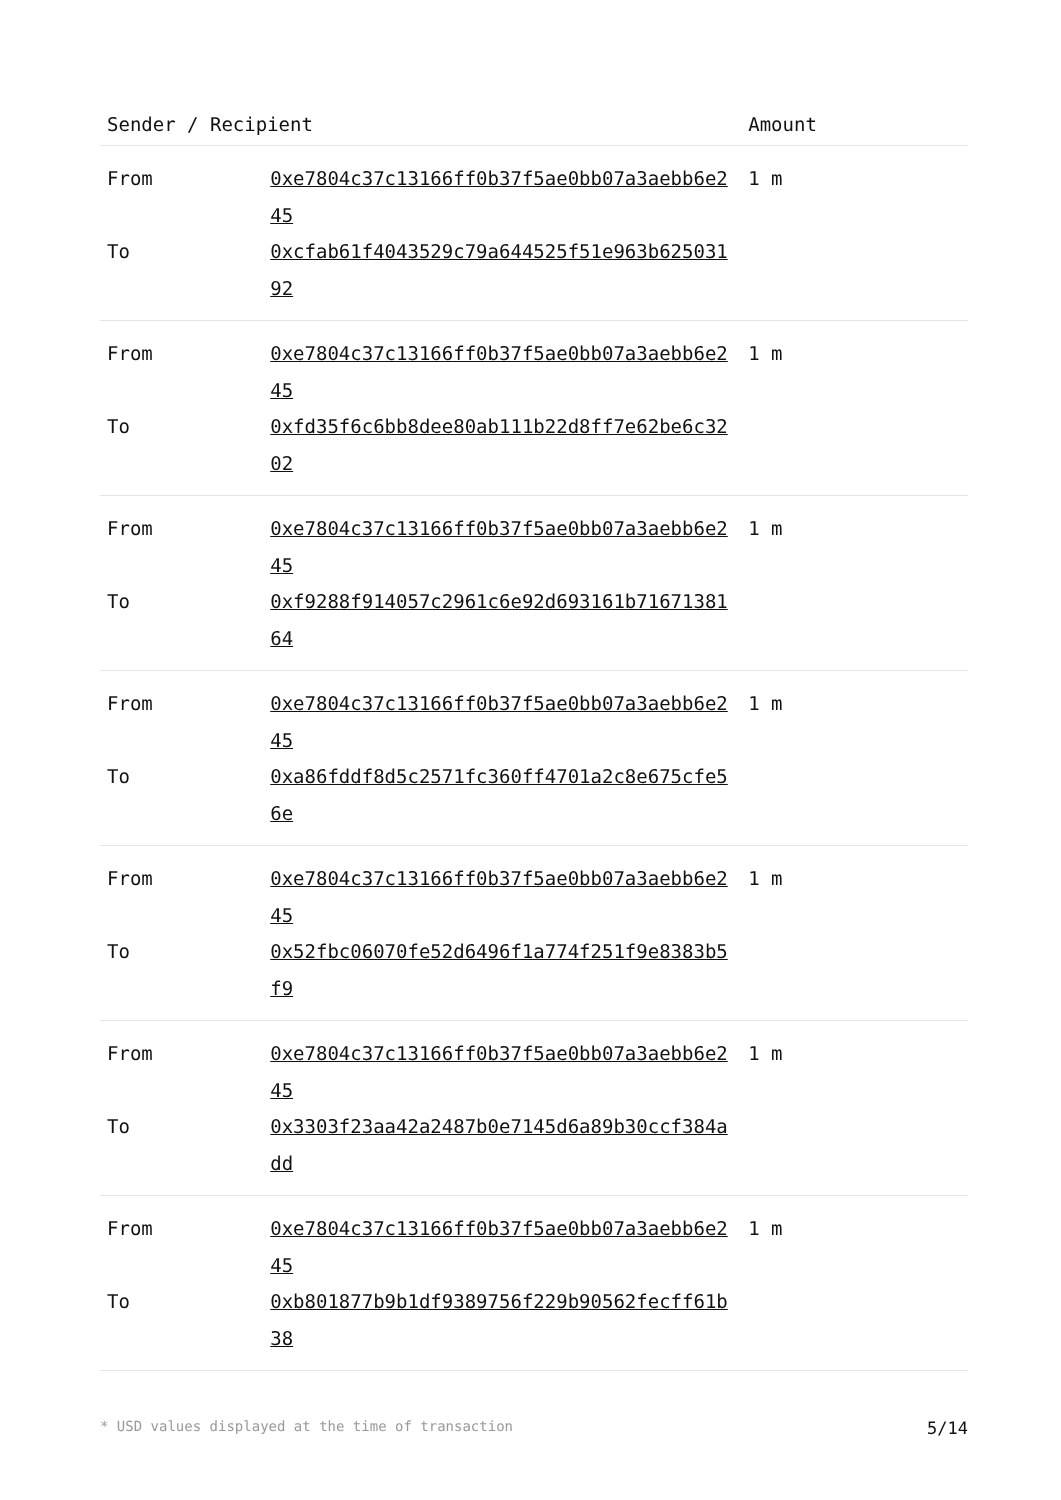| Sender / Recipient | | Amount |
| --- | --- | --- |
| From | 0xe7804c37c13166ff0b37f5ae0bb07a3aebb6e245 | 1 m |
| To | 0xcfab61f4043529c79a644525f51e963b62503192 | |
| From | 0xe7804c37c13166ff0b37f5ae0bb07a3aebb6e245 | 1 m |
| To | 0xfd35f6c6bb8dee80ab111b22d8ff7e62be6c3202 | |
| From | 0xe7804c37c13166ff0b37f5ae0bb07a3aebb6e245 | 1 m |
| To | 0xf9288f914057c2961c6e92d693161b7167138164 | |
| From | 0xe7804c37c13166ff0b37f5ae0bb07a3aebb6e245 | 1 m |
| To | 0xa86fddf8d5c2571fc360ff4701a2c8e675cfe56e | |
| From | 0xe7804c37c13166ff0b37f5ae0bb07a3aebb6e245 | 1 m |
| To | 0x52fbc06070fe52d6496f1a774f251f9e8383b5f9 | |
| From | 0xe7804c37c13166ff0b37f5ae0bb07a3aebb6e245 | 1 m |
| To | 0x3303f23aa42a2487b0e7145d6a89b30ccf384add | |
| From | 0xe7804c37c13166ff0b37f5ae0bb07a3aebb6e245 | 1 m |
| To | 0xb801877b9b1df9389756f229b90562fecff61b38 | |
* USD values displayed at the time of transaction 5/14